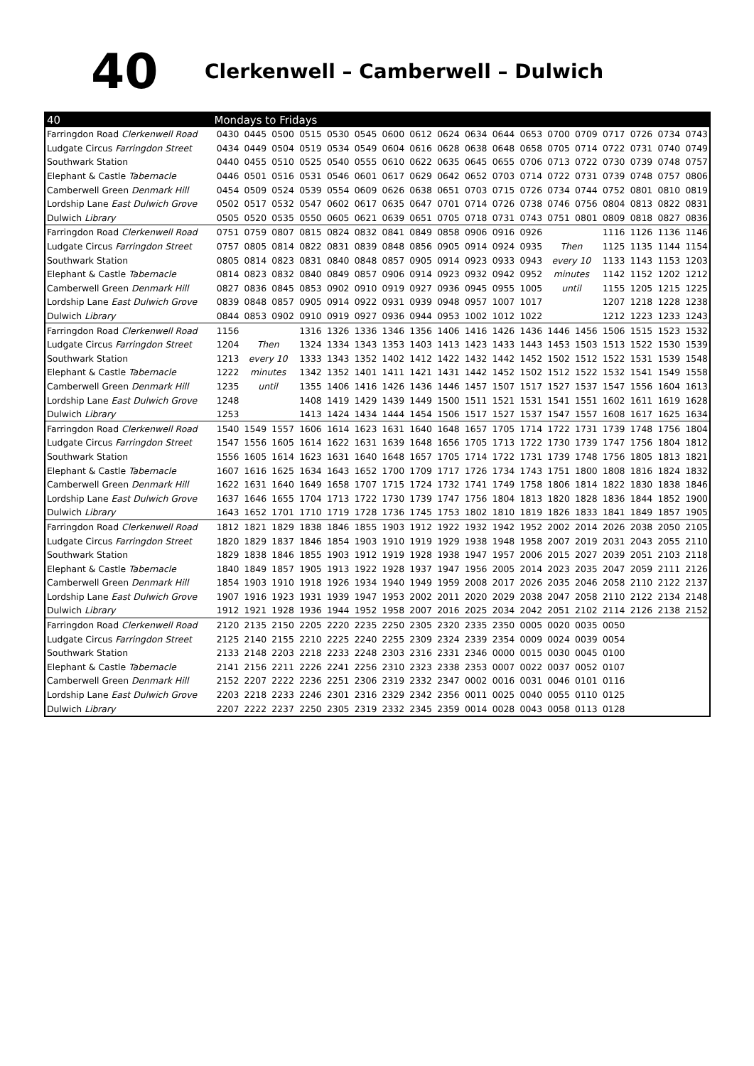40
Clerkenwell – Camberwell – Dulwich
| 40 | Mondays to Fridays | | | | | | | | | | | | | | | | | |
| --- | --- | --- | --- | --- | --- | --- | --- | --- | --- | --- | --- | --- | --- | --- | --- | --- | --- | --- |
| Farringdon Road Clerkenwell Road | 0430 | 0445 | 0500 | 0515 | 0530 | 0545 | 0600 | 0612 | 0624 | 0634 | 0644 | 0653 | 0700 | 0709 | 0717 | 0726 | 0734 | 0743 |
| Ludgate Circus Farringdon Street | 0434 | 0449 | 0504 | 0519 | 0534 | 0549 | 0604 | 0616 | 0628 | 0638 | 0648 | 0658 | 0705 | 0714 | 0722 | 0731 | 0740 | 0749 |
| Southwark Station | 0440 | 0455 | 0510 | 0525 | 0540 | 0555 | 0610 | 0622 | 0635 | 0645 | 0655 | 0706 | 0713 | 0722 | 0730 | 0739 | 0748 | 0757 |
| Elephant & Castle Tabernacle | 0446 | 0501 | 0516 | 0531 | 0546 | 0601 | 0617 | 0629 | 0642 | 0652 | 0703 | 0714 | 0722 | 0731 | 0739 | 0748 | 0757 | 0806 |
| Camberwell Green Denmark Hill | 0454 | 0509 | 0524 | 0539 | 0554 | 0609 | 0626 | 0638 | 0651 | 0703 | 0715 | 0726 | 0734 | 0744 | 0752 | 0801 | 0810 | 0819 |
| Lordship Lane East Dulwich Grove | 0502 | 0517 | 0532 | 0547 | 0602 | 0617 | 0635 | 0647 | 0701 | 0714 | 0726 | 0738 | 0746 | 0756 | 0804 | 0813 | 0822 | 0831 |
| Dulwich Library | 0505 | 0520 | 0535 | 0550 | 0605 | 0621 | 0639 | 0651 | 0705 | 0718 | 0731 | 0743 | 0751 | 0801 | 0809 | 0818 | 0827 | 0836 |
| Farringdon Road Clerkenwell Road | 0751 | 0759 | 0807 | 0815 | 0824 | 0832 | 0841 | 0849 | 0858 | 0906 | 0916 | 0926 | | | 1116 | 1126 | 1136 | 1146 |
| Ludgate Circus Farringdon Street | 0757 | 0805 | 0814 | 0822 | 0831 | 0839 | 0848 | 0856 | 0905 | 0914 | 0924 | 0935 | Then | | 1125 | 1135 | 1144 | 1154 |
| Southwark Station | 0805 | 0814 | 0823 | 0831 | 0840 | 0848 | 0857 | 0905 | 0914 | 0923 | 0933 | 0943 | every 10 | | 1133 | 1143 | 1153 | 1203 |
| Elephant & Castle Tabernacle | 0814 | 0823 | 0832 | 0840 | 0849 | 0857 | 0906 | 0914 | 0923 | 0932 | 0942 | 0952 | minutes | | 1142 | 1152 | 1202 | 1212 |
| Camberwell Green Denmark Hill | 0827 | 0836 | 0845 | 0853 | 0902 | 0910 | 0919 | 0927 | 0936 | 0945 | 0955 | 1005 | until | | 1155 | 1205 | 1215 | 1225 |
| Lordship Lane East Dulwich Grove | 0839 | 0848 | 0857 | 0905 | 0914 | 0922 | 0931 | 0939 | 0948 | 0957 | 1007 | 1017 | | | 1207 | 1218 | 1228 | 1238 |
| Dulwich Library | 0844 | 0853 | 0902 | 0910 | 0919 | 0927 | 0936 | 0944 | 0953 | 1002 | 1012 | 1022 | | | 1212 | 1223 | 1233 | 1243 |
| Farringdon Road Clerkenwell Road | 1156 | | | 1316 | 1326 | 1336 | 1346 | 1356 | 1406 | 1416 | 1426 | 1436 | 1446 | 1456 | 1506 | 1515 | 1523 | 1532 |
| Ludgate Circus Farringdon Street | 1204 | Then | | 1324 | 1334 | 1343 | 1353 | 1403 | 1413 | 1423 | 1433 | 1443 | 1453 | 1503 | 1513 | 1522 | 1530 | 1539 |
| Southwark Station | 1213 | every 10 | | 1333 | 1343 | 1352 | 1402 | 1412 | 1422 | 1432 | 1442 | 1452 | 1502 | 1512 | 1522 | 1531 | 1539 | 1548 |
| Elephant & Castle Tabernacle | 1222 | minutes | | 1342 | 1352 | 1401 | 1411 | 1421 | 1431 | 1442 | 1452 | 1502 | 1512 | 1522 | 1532 | 1541 | 1549 | 1558 |
| Camberwell Green Denmark Hill | 1235 | until | | 1355 | 1406 | 1416 | 1426 | 1436 | 1446 | 1457 | 1507 | 1517 | 1527 | 1537 | 1547 | 1556 | 1604 | 1613 |
| Lordship Lane East Dulwich Grove | 1248 | | | 1408 | 1419 | 1429 | 1439 | 1449 | 1500 | 1511 | 1521 | 1531 | 1541 | 1551 | 1602 | 1611 | 1619 | 1628 |
| Dulwich Library | 1253 | | | 1413 | 1424 | 1434 | 1444 | 1454 | 1506 | 1517 | 1527 | 1537 | 1547 | 1557 | 1608 | 1617 | 1625 | 1634 |
| Farringdon Road Clerkenwell Road | 1540 | 1549 | 1557 | 1606 | 1614 | 1623 | 1631 | 1640 | 1648 | 1657 | 1705 | 1714 | 1722 | 1731 | 1739 | 1748 | 1756 | 1804 |
| Ludgate Circus Farringdon Street | 1547 | 1556 | 1605 | 1614 | 1622 | 1631 | 1639 | 1648 | 1656 | 1705 | 1713 | 1722 | 1730 | 1739 | 1747 | 1756 | 1804 | 1812 |
| Southwark Station | 1556 | 1605 | 1614 | 1623 | 1631 | 1640 | 1648 | 1657 | 1705 | 1714 | 1722 | 1731 | 1739 | 1748 | 1756 | 1805 | 1813 | 1821 |
| Elephant & Castle Tabernacle | 1607 | 1616 | 1625 | 1634 | 1643 | 1652 | 1700 | 1709 | 1717 | 1726 | 1734 | 1743 | 1751 | 1800 | 1808 | 1816 | 1824 | 1832 |
| Camberwell Green Denmark Hill | 1622 | 1631 | 1640 | 1649 | 1658 | 1707 | 1715 | 1724 | 1732 | 1741 | 1749 | 1758 | 1806 | 1814 | 1822 | 1830 | 1838 | 1846 |
| Lordship Lane East Dulwich Grove | 1637 | 1646 | 1655 | 1704 | 1713 | 1722 | 1730 | 1739 | 1747 | 1756 | 1804 | 1813 | 1820 | 1828 | 1836 | 1844 | 1852 | 1900 |
| Dulwich Library | 1643 | 1652 | 1701 | 1710 | 1719 | 1728 | 1736 | 1745 | 1753 | 1802 | 1810 | 1819 | 1826 | 1833 | 1841 | 1849 | 1857 | 1905 |
| Farringdon Road Clerkenwell Road | 1812 | 1821 | 1829 | 1838 | 1846 | 1855 | 1903 | 1912 | 1922 | 1932 | 1942 | 1952 | 2002 | 2014 | 2026 | 2038 | 2050 | 2105 |
| Ludgate Circus Farringdon Street | 1820 | 1829 | 1837 | 1846 | 1854 | 1903 | 1910 | 1919 | 1929 | 1938 | 1948 | 1958 | 2007 | 2019 | 2031 | 2043 | 2055 | 2110 |
| Southwark Station | 1829 | 1838 | 1846 | 1855 | 1903 | 1912 | 1919 | 1928 | 1938 | 1947 | 1957 | 2006 | 2015 | 2027 | 2039 | 2051 | 2103 | 2118 |
| Elephant & Castle Tabernacle | 1840 | 1849 | 1857 | 1905 | 1913 | 1922 | 1928 | 1937 | 1947 | 1956 | 2005 | 2014 | 2023 | 2035 | 2047 | 2059 | 2111 | 2126 |
| Camberwell Green Denmark Hill | 1854 | 1903 | 1910 | 1918 | 1926 | 1934 | 1940 | 1949 | 1959 | 2008 | 2017 | 2026 | 2035 | 2046 | 2058 | 2110 | 2122 | 2137 |
| Lordship Lane East Dulwich Grove | 1907 | 1916 | 1923 | 1931 | 1939 | 1947 | 1953 | 2002 | 2011 | 2020 | 2029 | 2038 | 2047 | 2058 | 2110 | 2122 | 2134 | 2148 |
| Dulwich Library | 1912 | 1921 | 1928 | 1936 | 1944 | 1952 | 1958 | 2007 | 2016 | 2025 | 2034 | 2042 | 2051 | 2102 | 2114 | 2126 | 2138 | 2152 |
| Farringdon Road Clerkenwell Road | 2120 | 2135 | 2150 | 2205 | 2220 | 2235 | 2250 | 2305 | 2320 | 2335 | 2350 | 0005 | 0020 | 0035 | 0050 | | | |
| Ludgate Circus Farringdon Street | 2125 | 2140 | 2155 | 2210 | 2225 | 2240 | 2255 | 2309 | 2324 | 2339 | 2354 | 0009 | 0024 | 0039 | 0054 | | | |
| Southwark Station | 2133 | 2148 | 2203 | 2218 | 2233 | 2248 | 2303 | 2316 | 2331 | 2346 | 0000 | 0015 | 0030 | 0045 | 0100 | | | |
| Elephant & Castle Tabernacle | 2141 | 2156 | 2211 | 2226 | 2241 | 2256 | 2310 | 2323 | 2338 | 2353 | 0007 | 0022 | 0037 | 0052 | 0107 | | | |
| Camberwell Green Denmark Hill | 2152 | 2207 | 2222 | 2236 | 2251 | 2306 | 2319 | 2332 | 2347 | 0002 | 0016 | 0031 | 0046 | 0101 | 0116 | | | |
| Lordship Lane East Dulwich Grove | 2203 | 2218 | 2233 | 2246 | 2301 | 2316 | 2329 | 2342 | 2356 | 0011 | 0025 | 0040 | 0055 | 0110 | 0125 | | | |
| Dulwich Library | 2207 | 2222 | 2237 | 2250 | 2305 | 2319 | 2332 | 2345 | 2359 | 0014 | 0028 | 0043 | 0058 | 0113 | 0128 | | | |